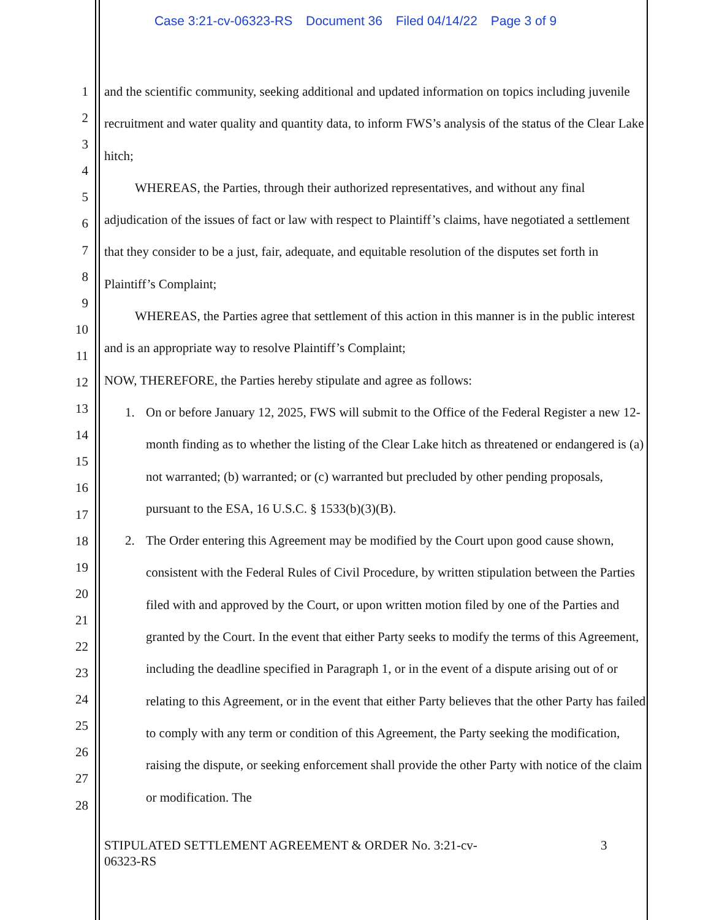Case 3:21-cv-06323-RS Document 36 Filed 04/14/22 Page 3 of 9
1
2
3
4
5
6
7
8
9
10
11
12
13
14
15
16
17
18
19
20
21
22
23
24
25
26
27
28
and the scientific community, seeking additional and updated information on topics including juvenile recruitment and water quality and quantity data, to inform FWS’s analysis of the status of the Clear Lake hitch;
WHEREAS, the Parties, through their authorized representatives, and without any final adjudication of the issues of fact or law with respect to Plaintiff’s claims, have negotiated a settlement that they consider to be a just, fair, adequate, and equitable resolution of the disputes set forth in Plaintiff’s Complaint;
WHEREAS, the Parties agree that settlement of this action in this manner is in the public interest and is an appropriate way to resolve Plaintiff’s Complaint;
NOW, THEREFORE, the Parties hereby stipulate and agree as follows:
1. On or before January 12, 2025, FWS will submit to the Office of the Federal Register a new 12-month finding as to whether the listing of the Clear Lake hitch as threatened or endangered is (a) not warranted; (b) warranted; or (c) warranted but precluded by other pending proposals, pursuant to the ESA, 16 U.S.C. § 1533(b)(3)(B).
2. The Order entering this Agreement may be modified by the Court upon good cause shown, consistent with the Federal Rules of Civil Procedure, by written stipulation between the Parties filed with and approved by the Court, or upon written motion filed by one of the Parties and granted by the Court. In the event that either Party seeks to modify the terms of this Agreement, including the deadline specified in Paragraph 1, or in the event of a dispute arising out of or relating to this Agreement, or in the event that either Party believes that the other Party has failed to comply with any term or condition of this Agreement, the Party seeking the modification, raising the dispute, or seeking enforcement shall provide the other Party with notice of the claim or modification. The
STIPULATED SETTLEMENT AGREEMENT & ORDER No. 3:21-cv-06323-RS
3